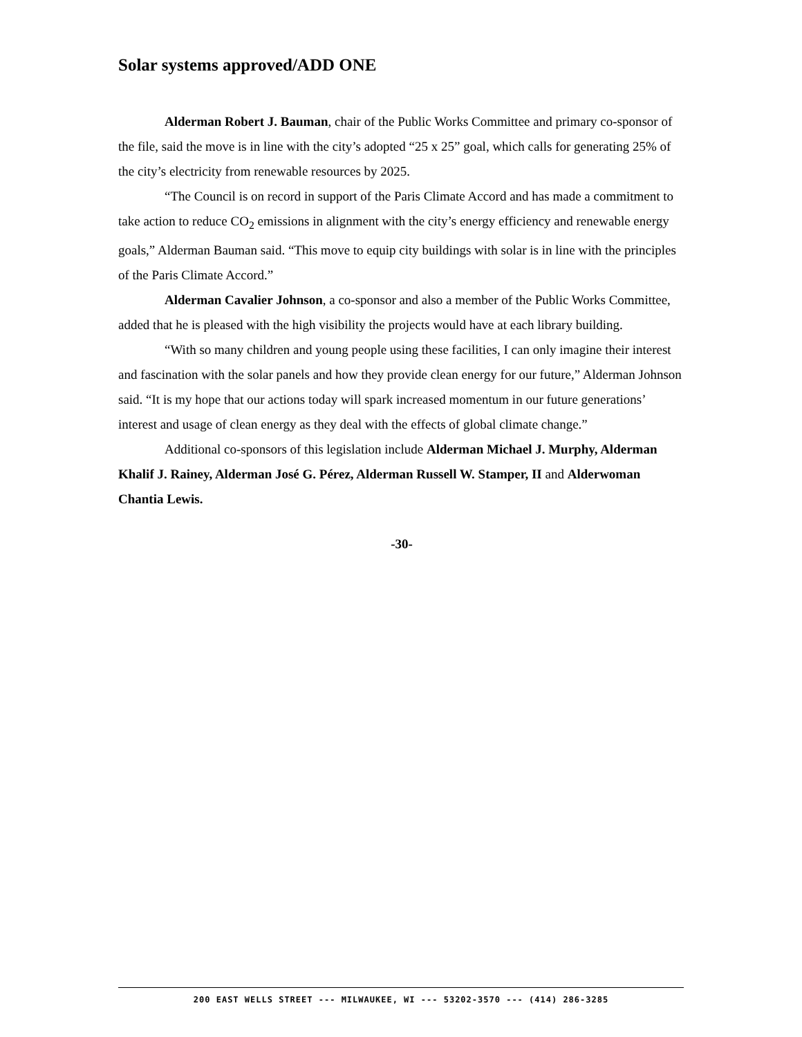Solar systems approved/ADD ONE
Alderman Robert J. Bauman, chair of the Public Works Committee and primary co-sponsor of the file, said the move is in line with the city’s adopted “25 x 25” goal, which calls for generating 25% of the city’s electricity from renewable resources by 2025.
“The Council is on record in support of the Paris Climate Accord and has made a commitment to take action to reduce CO<sub>2</sub> emissions in alignment with the city’s energy efficiency and renewable energy goals,” Alderman Bauman said. “This move to equip city buildings with solar is in line with the principles of the Paris Climate Accord.”
Alderman Cavalier Johnson, a co-sponsor and also a member of the Public Works Committee, added that he is pleased with the high visibility the projects would have at each library building.
“With so many children and young people using these facilities, I can only imagine their interest and fascination with the solar panels and how they provide clean energy for our future,” Alderman Johnson said. “It is my hope that our actions today will spark increased momentum in our future generations’ interest and usage of clean energy as they deal with the effects of global climate change.”
Additional co-sponsors of this legislation include Alderman Michael J. Murphy, Alderman Khalif J. Rainey, Alderman José G. Pérez, Alderman Russell W. Stamper, II and Alderwoman Chantia Lewis.
-30-
200 EAST WELLS STREET --- MILWAUKEE, WI --- 53202-3570 --- (414) 286-3285